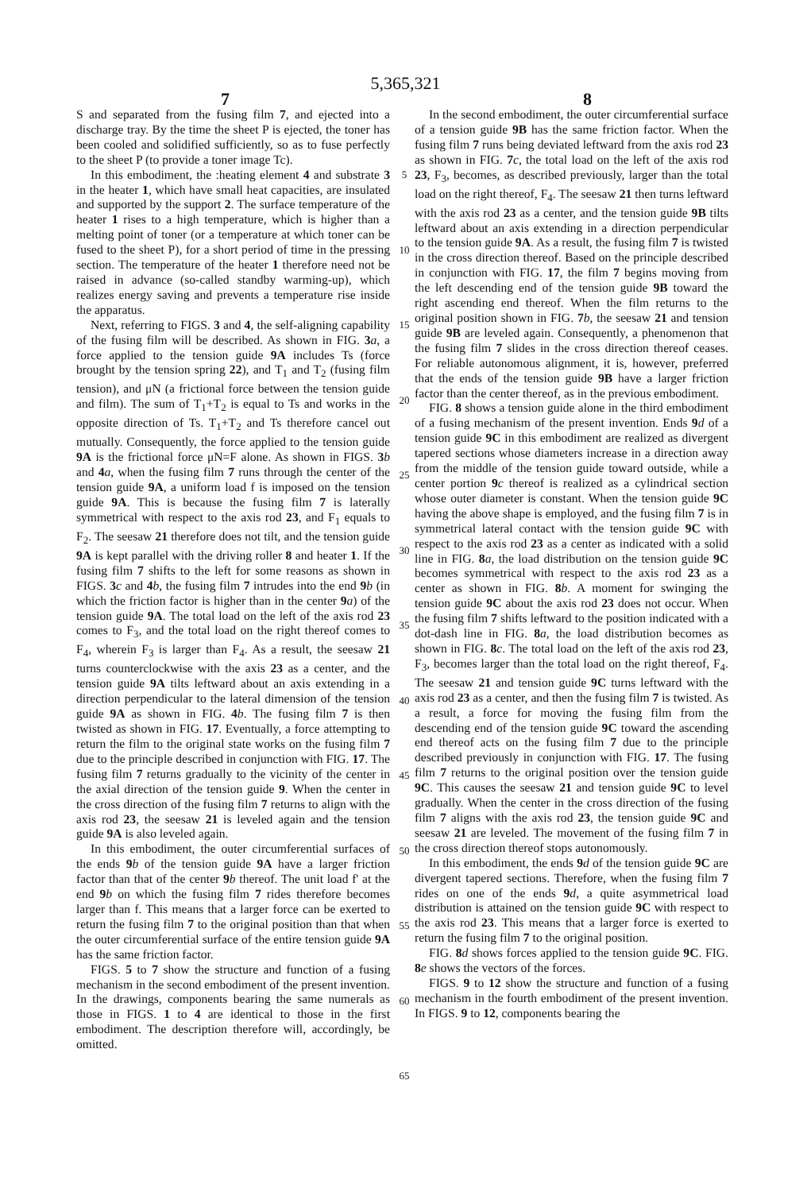5,365,321
7 8
S and separated from the fusing film 7, and ejected into a discharge tray. By the time the sheet P is ejected, the toner has been cooled and solidified sufficiently, so as to fuse perfectly to the sheet P (to provide a toner image Tc).
In this embodiment, the :heating element 4 and substrate 3 in the heater 1, which have small heat capacities, are insulated and supported by the support 2. The surface temperature of the heater 1 rises to a high temperature, which is higher than a melting point of toner (or a temperature at which toner can be fused to the sheet P), for a short period of time in the pressing section. The temperature of the heater 1 therefore need not be raised in advance (so-called standby warming-up), which realizes energy saving and prevents a temperature rise inside the apparatus.
Next, referring to FIGS. 3 and 4, the self-aligning capability of the fusing film will be described. As shown in FIG. 3 a, a force applied to the tension guide 9A includes Ts (force brought by the tension spring 22), and T<sub>1</sub> and T<sub>2</sub> (fusing film tension), and μN (a frictional force between the tension guide and film). The sum of T<sub>1</sub>+T<sub>2</sub> is equal to Ts and works in the opposite direction of Ts. T<sub>1</sub>+T<sub>2</sub> and Ts therefore cancel out mutually. Consequently, the force applied to the tension guide 9A is the frictional force μN=F alone. As shown in FIGS. 3 b and 4 a, when the fusing film 7 runs through the center of the tension guide 9A, a uniform load f is imposed on the tension guide 9A. This is because the fusing film 7 is laterally symmetrical with respect to the axis rod 23, and F<sub>1</sub> equals to F<sub>2</sub>. The seesaw 21 therefore does not tilt, and the tension guide 9A is kept parallel with the driving roller 8 and heater 1. If the fusing film 7 shifts to the left for some reasons as shown in FIGS. 3 c and 4 b, the fusing film 7 intrudes into the end 9 b (in which the friction factor is higher than in the center 9 a) of the tension guide 9A. The total load on the left of the axis rod 23 comes to F<sub>3</sub>, and the total load on the right thereof comes to F<sub>4</sub>, wherein F<sub>3</sub> is larger than F<sub>4</sub>. As a result, the seesaw 21 turns counterclockwise with the axis 23 as a center, and the tension guide 9A tilts leftward about an axis extending in a direction perpendicular to the lateral dimension of the tension guide 9A as shown in FIG. 4 b. The fusing film 7 is then twisted as shown in FIG. 17. Eventually, a force attempting to return the film to the original state works on the fusing film 7 due to the principle described in conjunction with FIG. 17. The fusing film 7 returns gradually to the vicinity of the center in the axial direction of the tension guide 9. When the center in the cross direction of the fusing film 7 returns to align with the axis rod 23, the seesaw 21 is leveled again and the tension guide 9A is also leveled again.
In this embodiment, the outer circumferential surfaces of the ends 9 b of the tension guide 9A have a larger friction factor than that of the center 9 b thereof. The unit load f' at the end 9 b on which the fusing film 7 rides therefore becomes larger than f. This means that a larger force can be exerted to return the fusing film 7 to the original position than that when the outer circumferential surface of the entire tension guide 9A has the same friction factor.
FIGS. 5 to 7 show the structure and function of a fusing mechanism in the second embodiment of the present invention. In the drawings, components bearing the same numerals as those in FIGS. 1 to 4 are identical to those in the first embodiment. The description therefore will, accordingly, be omitted.
5
10
15
20
25
30
35
40
45
50
55
60
65
In the second embodiment, the outer circumferential surface of a tension guide 9B has the same friction factor. When the fusing film 7 runs being deviated leftward from the axis rod 23 as shown in FIG. 7 c, the total load on the left of the axis rod 23, F<sub>3</sub>, becomes, as described previously, larger than the total load on the right thereof, F<sub>4</sub>. The seesaw 21 then turns leftward with the axis rod 23 as a center, and the tension guide 9B tilts leftward about an axis extending in a direction perpendicular to the tension guide 9A. As a result, the fusing film 7 is twisted in the cross direction thereof. Based on the principle described in conjunction with FIG. 17, the film 7 begins moving from the left descending end of the tension guide 9B toward the right ascending end thereof. When the film returns to the original position shown in FIG. 7 b, the seesaw 21 and tension guide 9B are leveled again. Consequently, a phenomenon that the fusing film 7 slides in the cross direction thereof ceases. For reliable autonomous alignment, it is, however, preferred that the ends of the tension guide 9B have a larger friction factor than the center thereof, as in the previous embodiment.
FIG. 8 shows a tension guide alone in the third embodiment of a fusing mechanism of the present invention. Ends 9 d of a tension guide 9C in this embodiment are realized as divergent tapered sections whose diameters increase in a direction away from the middle of the tension guide toward outside, while a center portion 9 c thereof is realized as a cylindrical section whose outer diameter is constant. When the tension guide 9C having the above shape is employed, and the fusing film 7 is in symmetrical lateral contact with the tension guide 9C with respect to the axis rod 23 as a center as indicated with a solid line in FIG. 8 a, the load distribution on the tension guide 9C becomes symmetrical with respect to the axis rod 23 as a center as shown in FIG. 8 b. A moment for swinging the tension guide 9C about the axis rod 23 does not occur. When the fusing film 7 shifts leftward to the position indicated with a dot-dash line in FIG. 8 a, the load distribution becomes as shown in FIG. 8 c. The total load on the left of the axis rod 23, F<sub>3</sub>, becomes larger than the total load on the right thereof, F<sub>4</sub>. The seesaw 21 and tension guide 9C turns leftward with the axis rod 23 as a center, and then the fusing film 7 is twisted. As a result, a force for moving the fusing film from the descending end of the tension guide 9C toward the ascending end thereof acts on the fusing film 7 due to the principle described previously in conjunction with FIG. 17. The fusing film 7 returns to the original position over the tension guide 9C. This causes the seesaw 21 and tension guide 9C to level gradually. When the center in the cross direction of the fusing film 7 aligns with the axis rod 23, the tension guide 9C and seesaw 21 are leveled. The movement of the fusing film 7 in the cross direction thereof stops autonomously.
In this embodiment, the ends 9 d of the tension guide 9C are divergent tapered sections. Therefore, when the fusing film 7 rides on one of the ends 9 d, a quite asymmetrical load distribution is attained on the tension guide 9C with respect to the axis rod 23. This means that a larger force is exerted to return the fusing film 7 to the original position.
FIG. 8 d shows forces applied to the tension guide 9C. FIG. 8 e shows the vectors of the forces.
FIGS. 9 to 12 show the structure and function of a fusing mechanism in the fourth embodiment of the present invention. In FIGS. 9 to 12, components bearing the